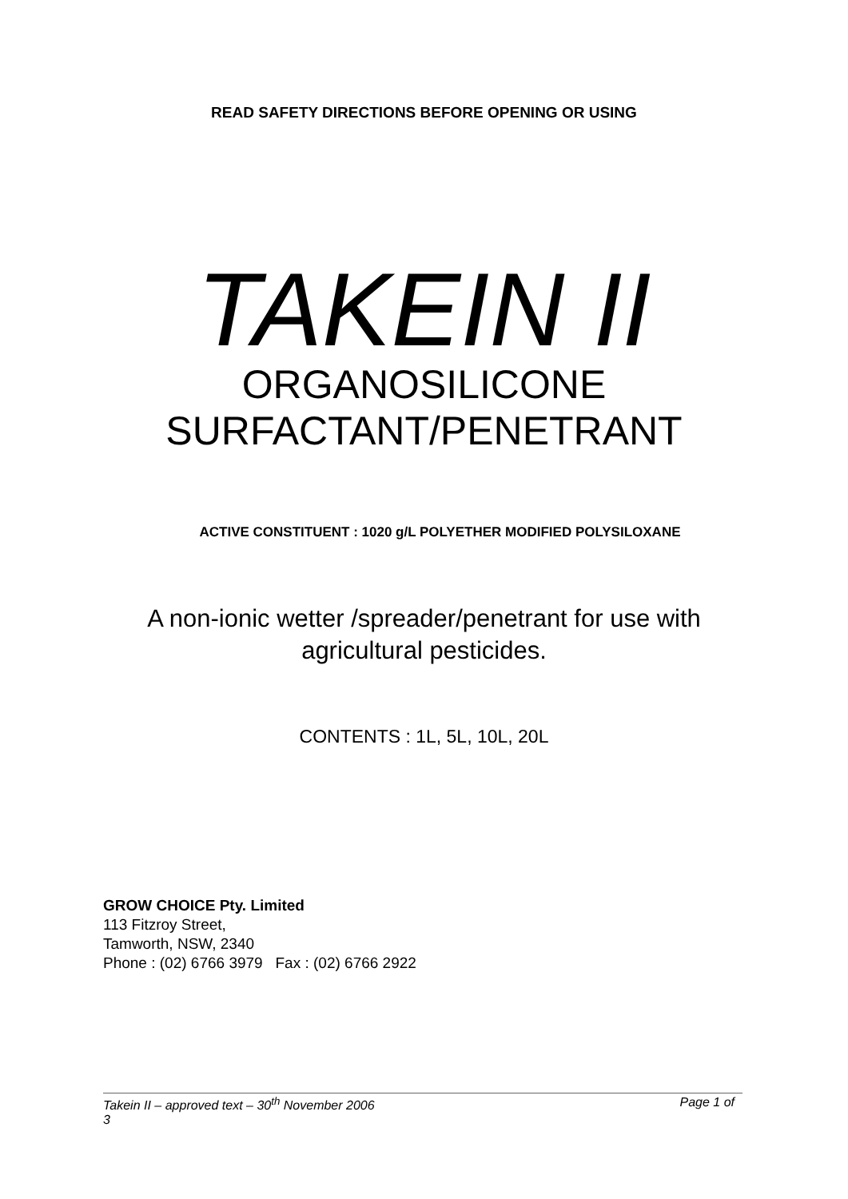READ SAFETY DIRECTIONS BEFORE OPENING OR USING
TAKEIN II
ORGANOSILICONE
SURFACTANT/PENETRANT
ACTIVE CONSTITUENT : 1020 g/L POLYETHER MODIFIED POLYSILOXANE
A non-ionic wetter /spreader/penetrant for use with
agricultural pesticides.
CONTENTS : 1L, 5L, 10L, 20L
GROW CHOICE Pty. Limited
113 Fitzroy Street,
Tamworth, NSW, 2340
Phone : (02) 6766 3979 Fax : (02) 6766 2922
Page 1 of Takein II – approved text – 30<sup>th</sup> November 2006
3